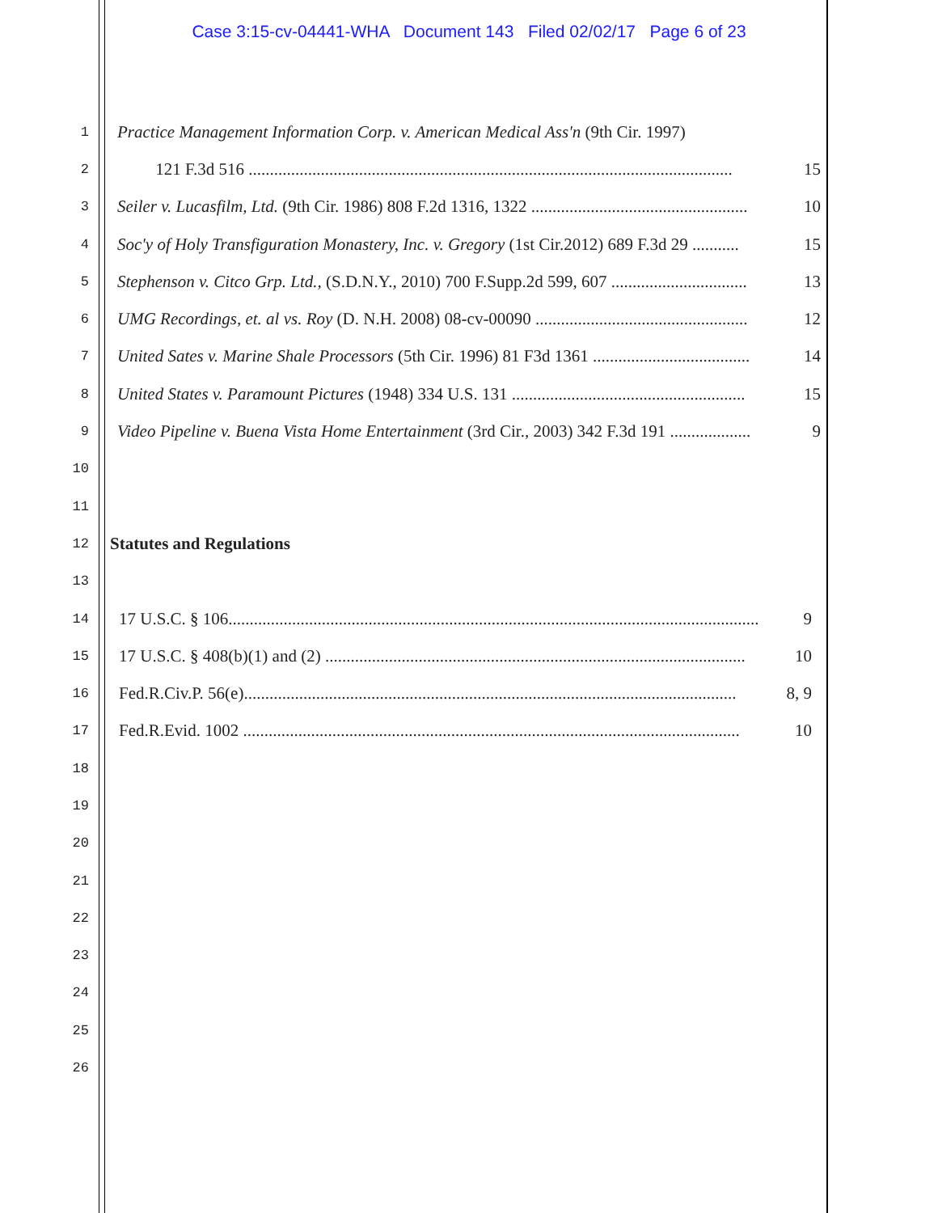Case 3:15-cv-04441-WHA Document 143 Filed 02/02/17 Page 6 of 23
1 Practice Management Information Corp. v. American Medical Ass'n (9th Cir. 1997)
2 121 F.3d 516 .................................................................................................................. 15
3 Seiler v. Lucasfilm, Ltd. (9th Cir. 1986) 808 F.2d 1316, 1322 ................................................... 10
4 Soc'y of Holy Transfiguration Monastery, Inc. v. Gregory (1st Cir.2012) 689 F.3d 29 ........... 15
5 Stephenson v. Citco Grp. Ltd., (S.D.N.Y., 2010) 700 F.Supp.2d 599, 607 ................................ 13
6 UMG Recordings, et. al vs. Roy (D. N.H. 2008) 08-cv-00090 .................................................. 12
7 United Sates v. Marine Shale Processors (5th Cir. 1996) 81 F3d 1361 ..................................... 14
8 United States v. Paramount Pictures (1948) 334 U.S. 131 ....................................................... 15
9 Video Pipeline v. Buena Vista Home Entertainment (3rd Cir., 2003) 342 F.3d 191 ................... 9
10
11
12 Statutes and Regulations
13
14 17 U.S.C. § 106............................................................................................................................. 9
15 17 U.S.C. § 408(b)(1) and (2) ................................................................................................... 10
16 Fed.R.Civ.P. 56(e).................................................................................................................... 8, 9
17 Fed.R.Evid. 1002 ..................................................................................................................... 10
18
19
20
21
22
23
24
25
26